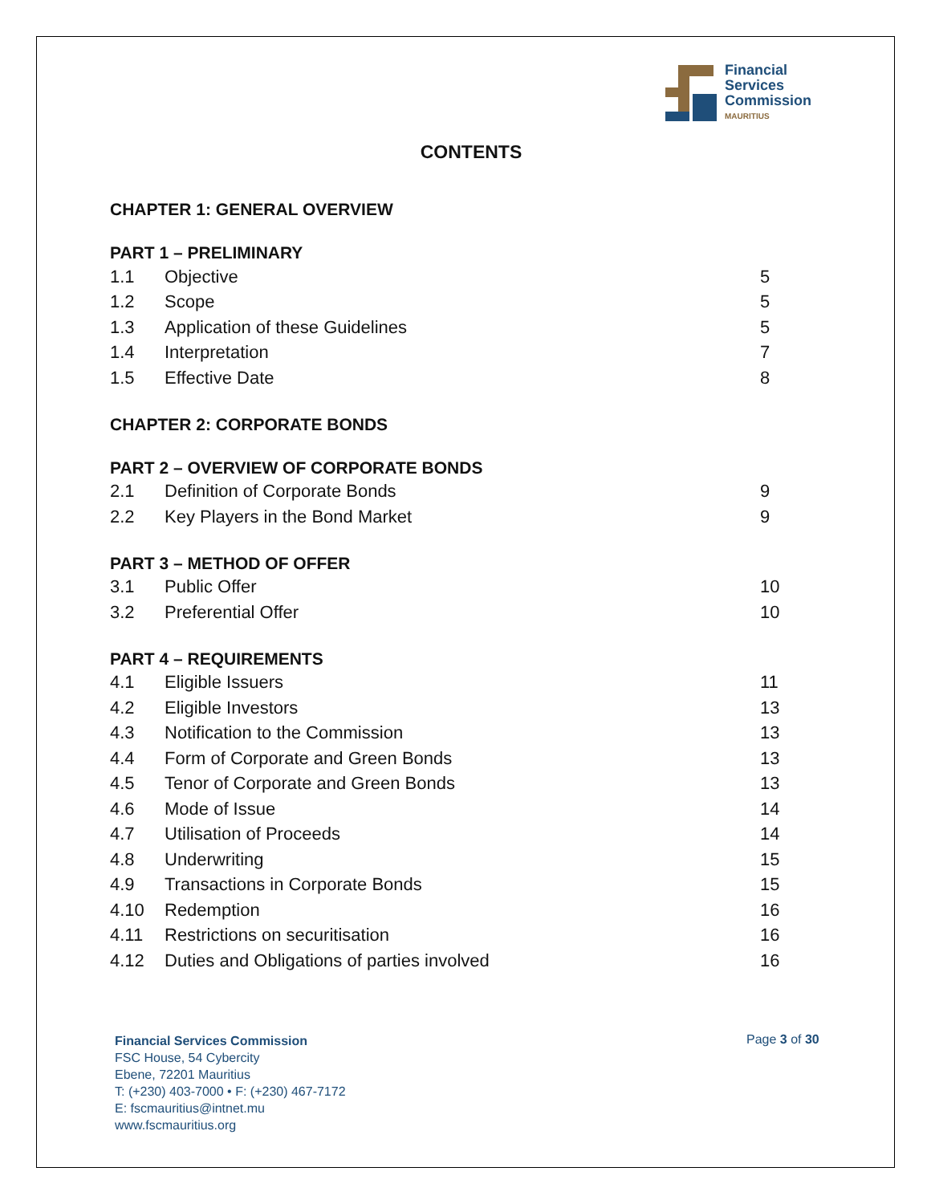Financial
Services
Commission
MAURITIUS
CONTENTS
CHAPTER 1: GENERAL OVERVIEW
PART 1 – PRELIMINARY
| 1.1 | Objective | 5 |
| 1.2 | Scope | 5 |
| 1.3 | Application of these Guidelines | 5 |
| 1.4 | Interpretation | 7 |
| 1.5 | Effective Date | 8 |
CHAPTER 2: CORPORATE BONDS
PART 2 – OVERVIEW OF CORPORATE BONDS
| 2.1 | Definition of Corporate Bonds | 9 |
| 2.2 | Key Players in the Bond Market | 9 |
PART 3 – METHOD OF OFFER
| 3.1 | Public Offer | 10 |
| 3.2 | Preferential Offer | 10 |
PART 4 – REQUIREMENTS
| 4.1 | Eligible Issuers | 11 |
| 4.2 | Eligible Investors | 13 |
| 4.3 | Notification to the Commission | 13 |
| 4.4 | Form of Corporate and Green Bonds | 13 |
| 4.5 | Tenor of Corporate and Green Bonds | 13 |
| 4.6 | Mode of Issue | 14 |
| 4.7 | Utilisation of Proceeds | 14 |
| 4.8 | Underwriting | 15 |
| 4.9 | Transactions in Corporate Bonds | 15 |
| 4.10 | Redemption | 16 |
| 4.11 | Restrictions on securitisation | 16 |
| 4.12 | Duties and Obligations of parties involved | 16 |
Financial Services Commission
FSC House, 54 Cybercity
Ebene, 72201 Mauritius
T: (+230) 403-7000 • F: (+230) 467-7172
E: fscmauritius@intnet.mu
www.fscmauritius.org
Page 3 of 30